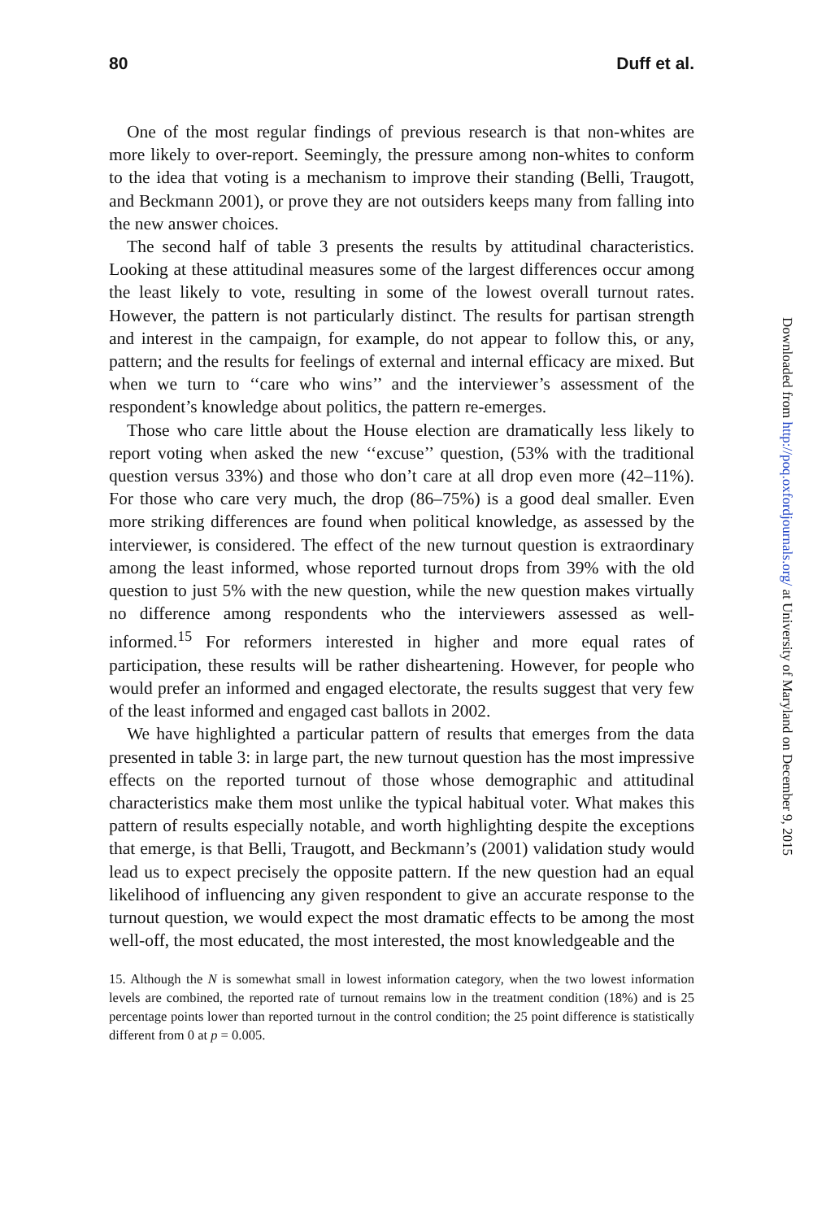80 Duff et al.
One of the most regular findings of previous research is that non-whites are more likely to over-report. Seemingly, the pressure among non-whites to conform to the idea that voting is a mechanism to improve their standing (Belli, Traugott, and Beckmann 2001), or prove they are not outsiders keeps many from falling into the new answer choices.
The second half of table 3 presents the results by attitudinal characteristics. Looking at these attitudinal measures some of the largest differences occur among the least likely to vote, resulting in some of the lowest overall turnout rates. However, the pattern is not particularly distinct. The results for partisan strength and interest in the campaign, for example, do not appear to follow this, or any, pattern; and the results for feelings of external and internal efficacy are mixed. But when we turn to ‘‘care who wins’’ and the interviewer’s assessment of the respondent’s knowledge about politics, the pattern re-emerges.
Those who care little about the House election are dramatically less likely to report voting when asked the new ‘‘excuse’’ question, (53% with the traditional question versus 33%) and those who don’t care at all drop even more (42–11%). For those who care very much, the drop (86–75%) is a good deal smaller. Even more striking differences are found when political knowledge, as assessed by the interviewer, is considered. The effect of the new turnout question is extraordinary among the least informed, whose reported turnout drops from 39% with the old question to just 5% with the new question, while the new question makes virtually no difference among respondents who the interviewers assessed as well-informed.<sup>15</sup> For reformers interested in higher and more equal rates of participation, these results will be rather disheartening. However, for people who would prefer an informed and engaged electorate, the results suggest that very few of the least informed and engaged cast ballots in 2002.
We have highlighted a particular pattern of results that emerges from the data presented in table 3: in large part, the new turnout question has the most impressive effects on the reported turnout of those whose demographic and attitudinal characteristics make them most unlike the typical habitual voter. What makes this pattern of results especially notable, and worth highlighting despite the exceptions that emerge, is that Belli, Traugott, and Beckmann’s (2001) validation study would lead us to expect precisely the opposite pattern. If the new question had an equal likelihood of influencing any given respondent to give an accurate response to the turnout question, we would expect the most dramatic effects to be among the most well-off, the most educated, the most interested, the most knowledgeable and the
15. Although the N is somewhat small in lowest information category, when the two lowest information levels are combined, the reported rate of turnout remains low in the treatment condition (18%) and is 25 percentage points lower than reported turnout in the control condition; the 25 point difference is statistically different from 0 at p = 0.005.
Downloaded from http://poq.oxfordjournals.org/ at University of Maryland on December 9, 2015